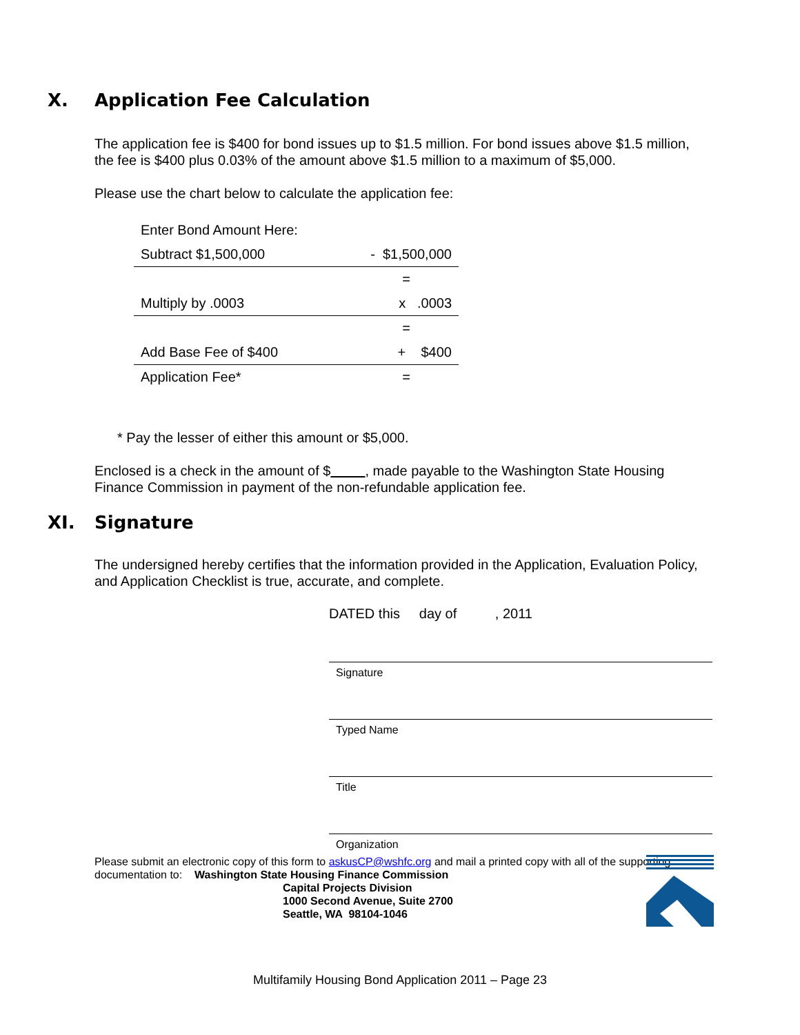X. Application Fee Calculation
The application fee is $400 for bond issues up to $1.5 million. For bond issues above $1.5 million, the fee is $400 plus 0.03% of the amount above $1.5 million to a maximum of $5,000.
Please use the chart below to calculate the application fee:
| Enter Bond Amount Here: | |
| Subtract $1,500,000 | - $1,500,000 |
| | = |
| Multiply by .0003 | x .0003 |
| | = |
| Add Base Fee of $400 | + $400 |
| Application Fee* | = |
* Pay the lesser of either this amount or $5,000.
Enclosed is a check in the amount of $ , made payable to the Washington State Housing Finance Commission in payment of the non-refundable application fee.
XI. Signature
The undersigned hereby certifies that the information provided in the Application, Evaluation Policy, and Application Checklist is true, accurate, and complete.
DATED this day of , 2011
Signature
Typed Name
Title
Organization
Please submit an electronic copy of this form to askusCP@wshfc.org and mail a printed copy with all of the supporting documentation to: Washington State Housing Finance Commission
Capital Projects Division
1000 Second Avenue, Suite 2700
Seattle, WA 98104-1046
Multifamily Housing Bond Application 2011 – Page 23